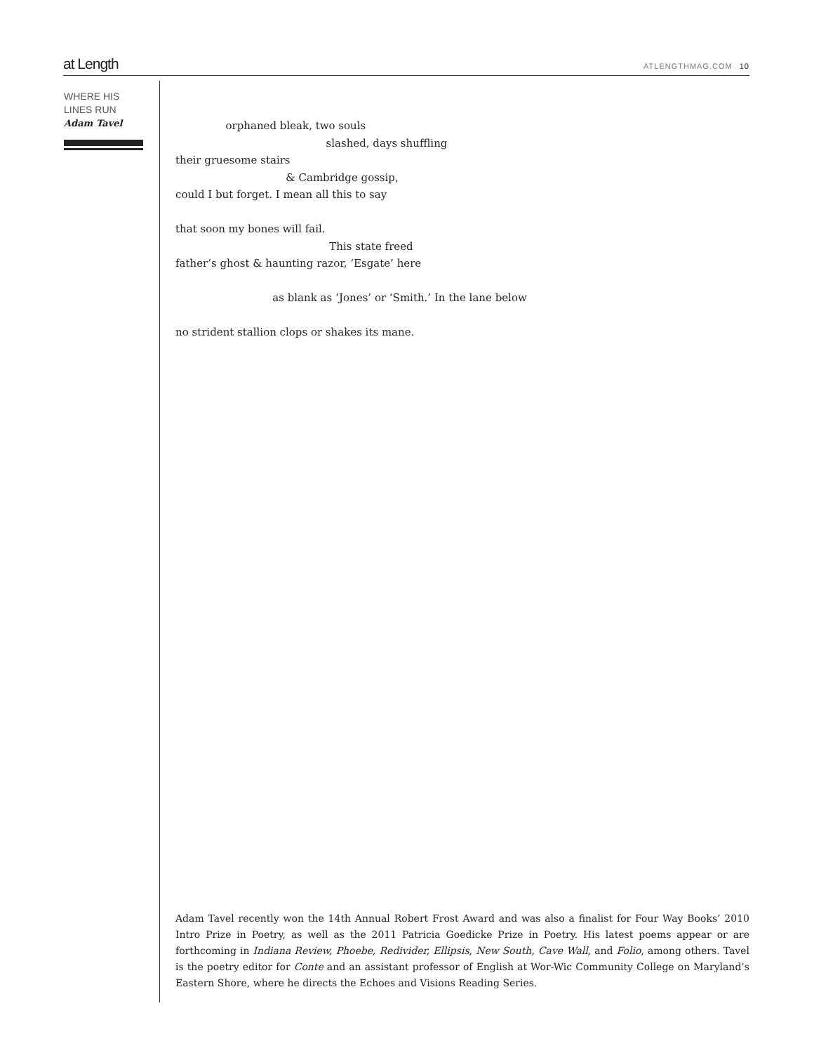at Length
ATLENGTHMAG.COM 10
WHERE HIS
LINES RUN
Adam Tavel
orphaned bleak, two souls
slashed, days shuffling
their gruesome stairs
& Cambridge gossip,
could I but forget. I mean all this to say
that soon my bones will fail.
This state freed
father’s ghost & haunting razor, ‘Esgate’ here
as blank as ‘Jones’ or ‘Smith.’ In the lane below
no strident stallion clops or shakes its mane.
Adam Tavel recently won the 14th Annual Robert Frost Award and was also a finalist for Four Way Books’ 2010 Intro Prize in Poetry, as well as the 2011 Patricia Goedicke Prize in Poetry. His latest poems appear or are forthcoming in Indiana Review, Phoebe, Redivider, Ellipsis, New South, Cave Wall, and Folio, among others. Tavel is the poetry editor for Conte and an assistant professor of English at Wor-Wic Community College on Maryland’s Eastern Shore, where he directs the Echoes and Visions Reading Series.